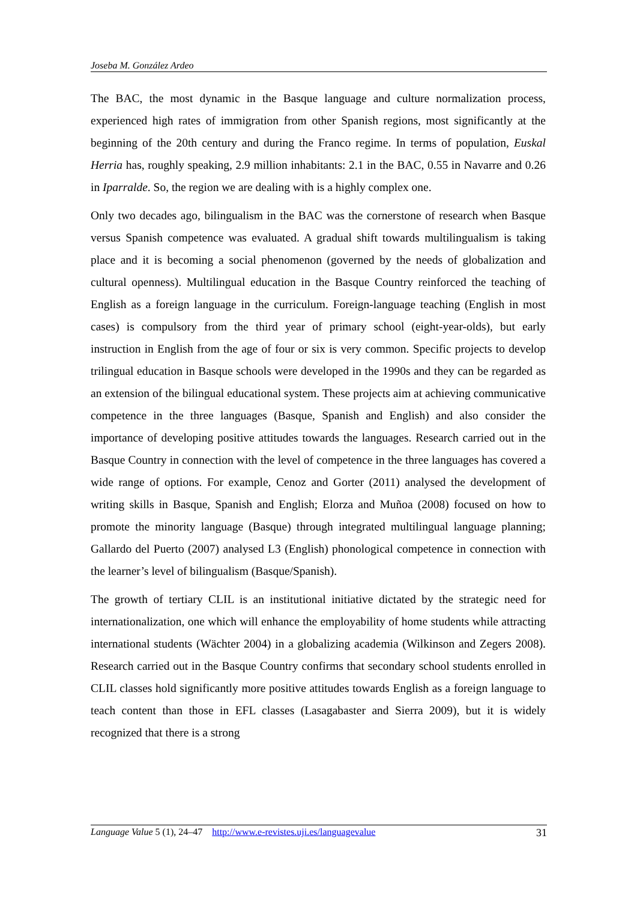Joseba M. González Ardeo
The BAC, the most dynamic in the Basque language and culture normalization process, experienced high rates of immigration from other Spanish regions, most significantly at the beginning of the 20th century and during the Franco regime. In terms of population, Euskal Herria has, roughly speaking, 2.9 million inhabitants: 2.1 in the BAC, 0.55 in Navarre and 0.26 in Iparralde. So, the region we are dealing with is a highly complex one.
Only two decades ago, bilingualism in the BAC was the cornerstone of research when Basque versus Spanish competence was evaluated. A gradual shift towards multilingualism is taking place and it is becoming a social phenomenon (governed by the needs of globalization and cultural openness). Multilingual education in the Basque Country reinforced the teaching of English as a foreign language in the curriculum. Foreign-language teaching (English in most cases) is compulsory from the third year of primary school (eight-year-olds), but early instruction in English from the age of four or six is very common. Specific projects to develop trilingual education in Basque schools were developed in the 1990s and they can be regarded as an extension of the bilingual educational system. These projects aim at achieving communicative competence in the three languages (Basque, Spanish and English) and also consider the importance of developing positive attitudes towards the languages. Research carried out in the Basque Country in connection with the level of competence in the three languages has covered a wide range of options. For example, Cenoz and Gorter (2011) analysed the development of writing skills in Basque, Spanish and English; Elorza and Muñoa (2008) focused on how to promote the minority language (Basque) through integrated multilingual language planning; Gallardo del Puerto (2007) analysed L3 (English) phonological competence in connection with the learner’s level of bilingualism (Basque/Spanish).
The growth of tertiary CLIL is an institutional initiative dictated by the strategic need for internationalization, one which will enhance the employability of home students while attracting international students (Wächter 2004) in a globalizing academia (Wilkinson and Zegers 2008). Research carried out in the Basque Country confirms that secondary school students enrolled in CLIL classes hold significantly more positive attitudes towards English as a foreign language to teach content than those in EFL classes (Lasagabaster and Sierra 2009), but it is widely recognized that there is a strong
Language Value 5 (1), 24–47 http://www.e-revistes.uji.es/languagevalue 31